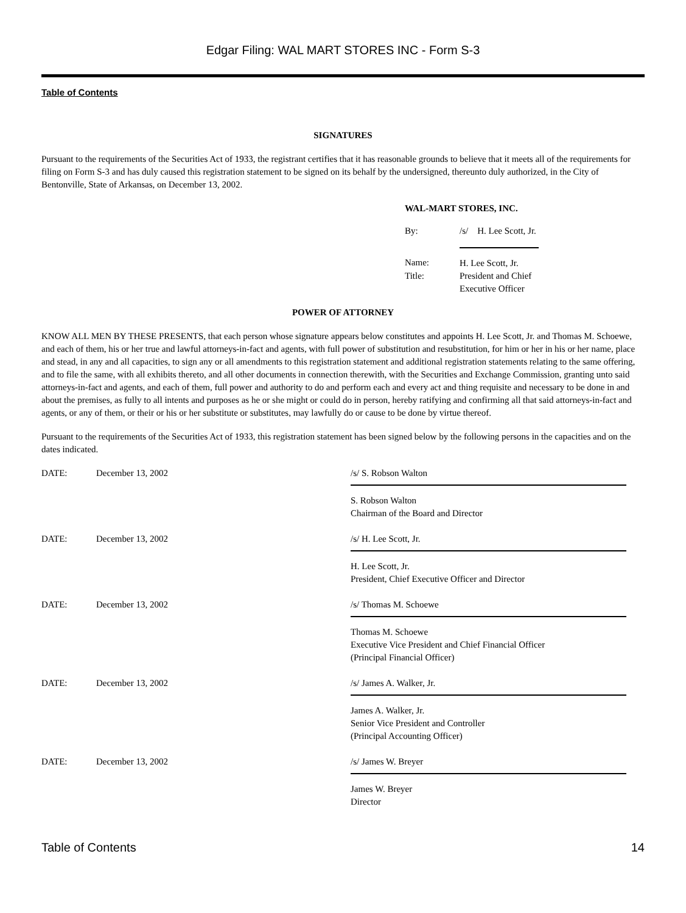Edgar Filing: WAL MART STORES INC - Form S-3
Table of Contents
SIGNATURES
Pursuant to the requirements of the Securities Act of 1933, the registrant certifies that it has reasonable grounds to believe that it meets all of the requirements for filing on Form S-3 and has duly caused this registration statement to be signed on its behalf by the undersigned, thereunto duly authorized, in the City of Bentonville, State of Arkansas, on December 13, 2002.
WAL-MART STORES, INC.
| By: | /s/ H. Lee Scott, Jr. |
| Name: | H. Lee Scott, Jr. |
| Title: | President and Chief Executive Officer |
POWER OF ATTORNEY
KNOW ALL MEN BY THESE PRESENTS, that each person whose signature appears below constitutes and appoints H. Lee Scott, Jr. and Thomas M. Schoewe, and each of them, his or her true and lawful attorneys-in-fact and agents, with full power of substitution and resubstitution, for him or her in his or her name, place and stead, in any and all capacities, to sign any or all amendments to this registration statement and additional registration statements relating to the same offering, and to file the same, with all exhibits thereto, and all other documents in connection therewith, with the Securities and Exchange Commission, granting unto said attorneys-in-fact and agents, and each of them, full power and authority to do and perform each and every act and thing requisite and necessary to be done in and about the premises, as fully to all intents and purposes as he or she might or could do in person, hereby ratifying and confirming all that said attorneys-in-fact and agents, or any of them, or their or his or her substitute or substitutes, may lawfully do or cause to be done by virtue thereof.
Pursuant to the requirements of the Securities Act of 1933, this registration statement has been signed below by the following persons in the capacities and on the dates indicated.
| DATE: | December 13, 2002 | /s/ S. Robson Walton S. Robson Walton Chairman of the Board and Director |
| DATE: | December 13, 2002 | /s/ H. Lee Scott, Jr. H. Lee Scott, Jr. President, Chief Executive Officer and Director |
| DATE: | December 13, 2002 | /s/ Thomas M. Schoewe Thomas M. Schoewe Executive Vice President and Chief Financial Officer (Principal Financial Officer) |
| DATE: | December 13, 2002 | /s/ James A. Walker, Jr. James A. Walker, Jr. Senior Vice President and Controller (Principal Accounting Officer) |
| DATE: | December 13, 2002 | /s/ James W. Breyer James W. Breyer Director |
Table of Contents 14